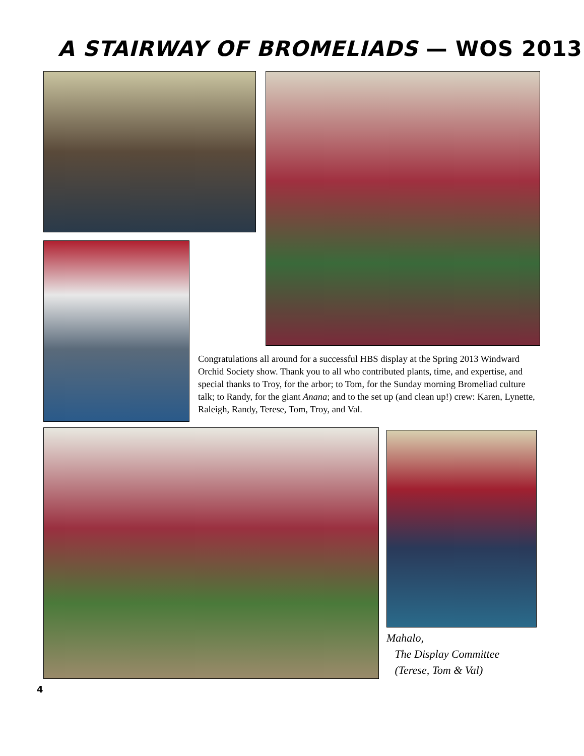A STAIRWAY OF BROMELIADS — WOS 2013
Congratulations all around for a successful HBS display at the Spring 2013 Windward Orchid Society show. Thank you to all who contributed plants, time, and expertise, and special thanks to Troy, for the arbor; to Tom, for the Sunday morning Bromeliad culture talk; to Randy, for the giant Anana; and to the set up (and clean up!) crew: Karen, Lynette, Raleigh, Randy, Terese, Tom, Troy, and Val.
Mahalo,
The Display Committee
(Terese, Tom & Val)
4